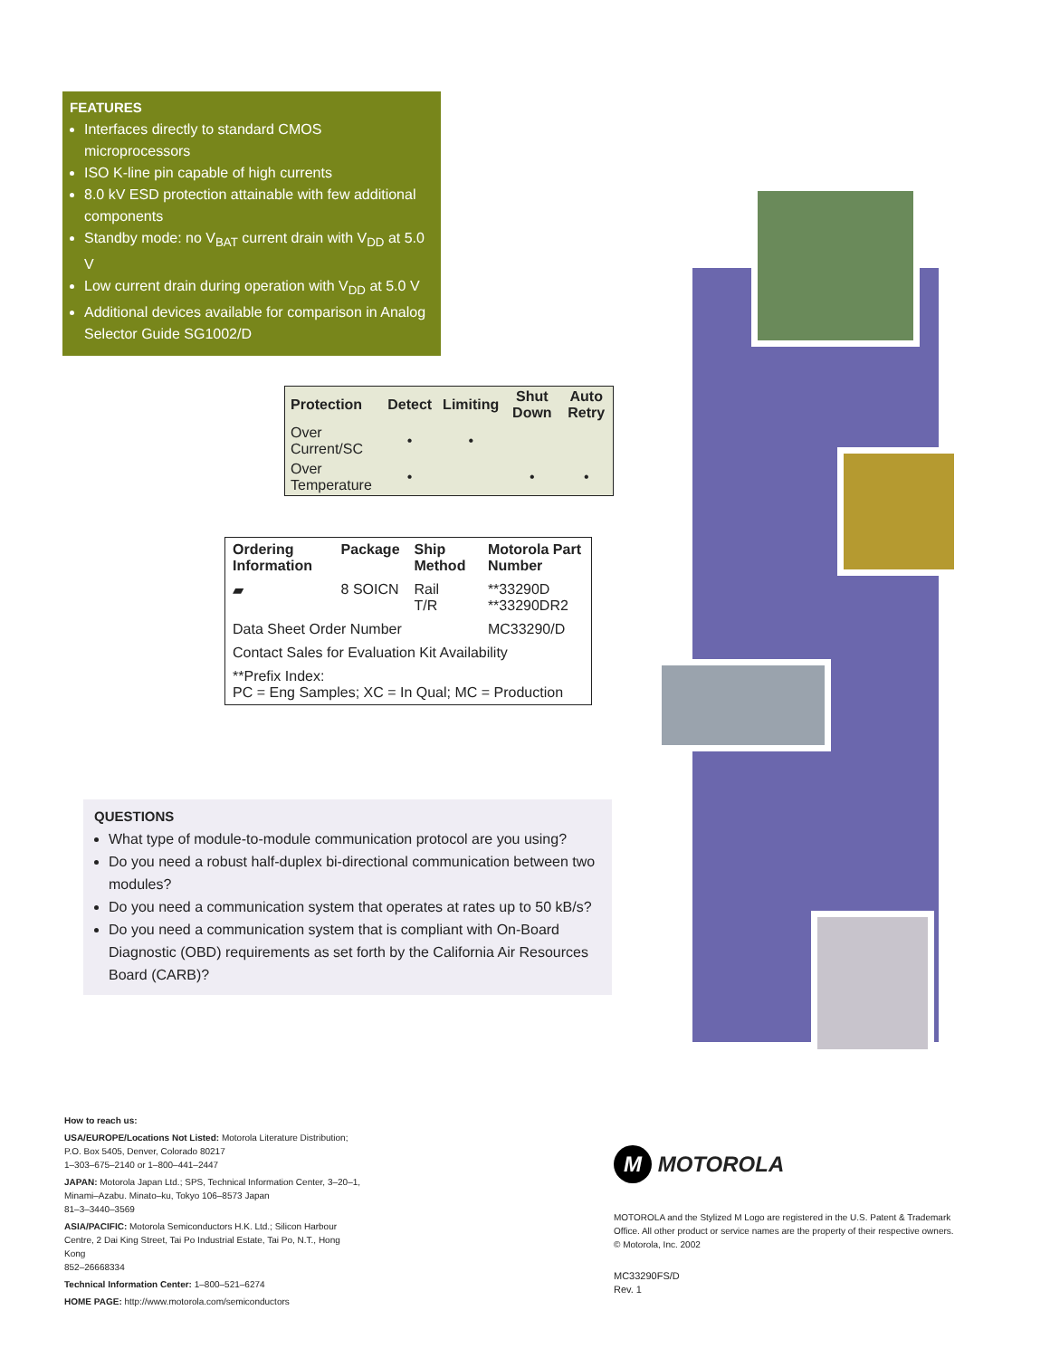FEATURES
Interfaces directly to standard CMOS microprocessors
ISO K-line pin capable of high currents
8.0 kV ESD protection attainable with few additional components
Standby mode: no V<sub>BAT</sub> current drain with V<sub>DD</sub> at 5.0 V
Low current drain during operation with V<sub>DD</sub> at 5.0 V
Additional devices available for comparison in Analog Selector Guide SG1002/D
| Protection | Detect | Limiting | Shut Down | Auto Retry |
| --- | --- | --- | --- | --- |
| Over Current/SC | • | • | | |
| Over Temperature | • | | • | • |
| Ordering Information | Package | Ship Method | Motorola Part Number |
| --- | --- | --- | --- |
| ▰ | 8 SOICN | Rail T/R | **33290D **33290DR2 |
| Data Sheet Order Number | | | MC33290/D |
| Contact Sales for Evaluation Kit Availability | | | |
| **Prefix Index: PC = Eng Samples; XC = In Qual; MC = Production | | | |
QUESTIONS
What type of module-to-module communication protocol are you using?
Do you need a robust half-duplex bi-directional communication between two modules?
Do you need a communication system that operates at rates up to 50 kB/s?
Do you need a communication system that is compliant with On-Board Diagnostic (OBD) requirements as set forth by the California Air Resources Board (CARB)?
How to reach us:
USA/EUROPE/Locations Not Listed: Motorola Literature Distribution; P.O. Box 5405, Denver, Colorado 80217
1–303–675–2140 or 1–800–441–2447
JAPAN: Motorola Japan Ltd.; SPS, Technical Information Center, 3–20–1, Minami–Azabu. Minato–ku, Tokyo 106–8573 Japan
81–3–3440–3569
ASIA/PACIFIC: Motorola Semiconductors H.K. Ltd.; Silicon Harbour Centre, 2 Dai King Street, Tai Po Industrial Estate, Tai Po, N.T., Hong Kong
852–26668334
Technical Information Center: 1–800–521–6274
HOME PAGE: http://www.motorola.com/semiconductors
M MOTOROLA
MOTOROLA and the Stylized M Logo are registered in the U.S. Patent & Trademark Office. All other product or service names are the property of their respective owners.
© Motorola, Inc. 2002
MC33290FS/D
Rev. 1